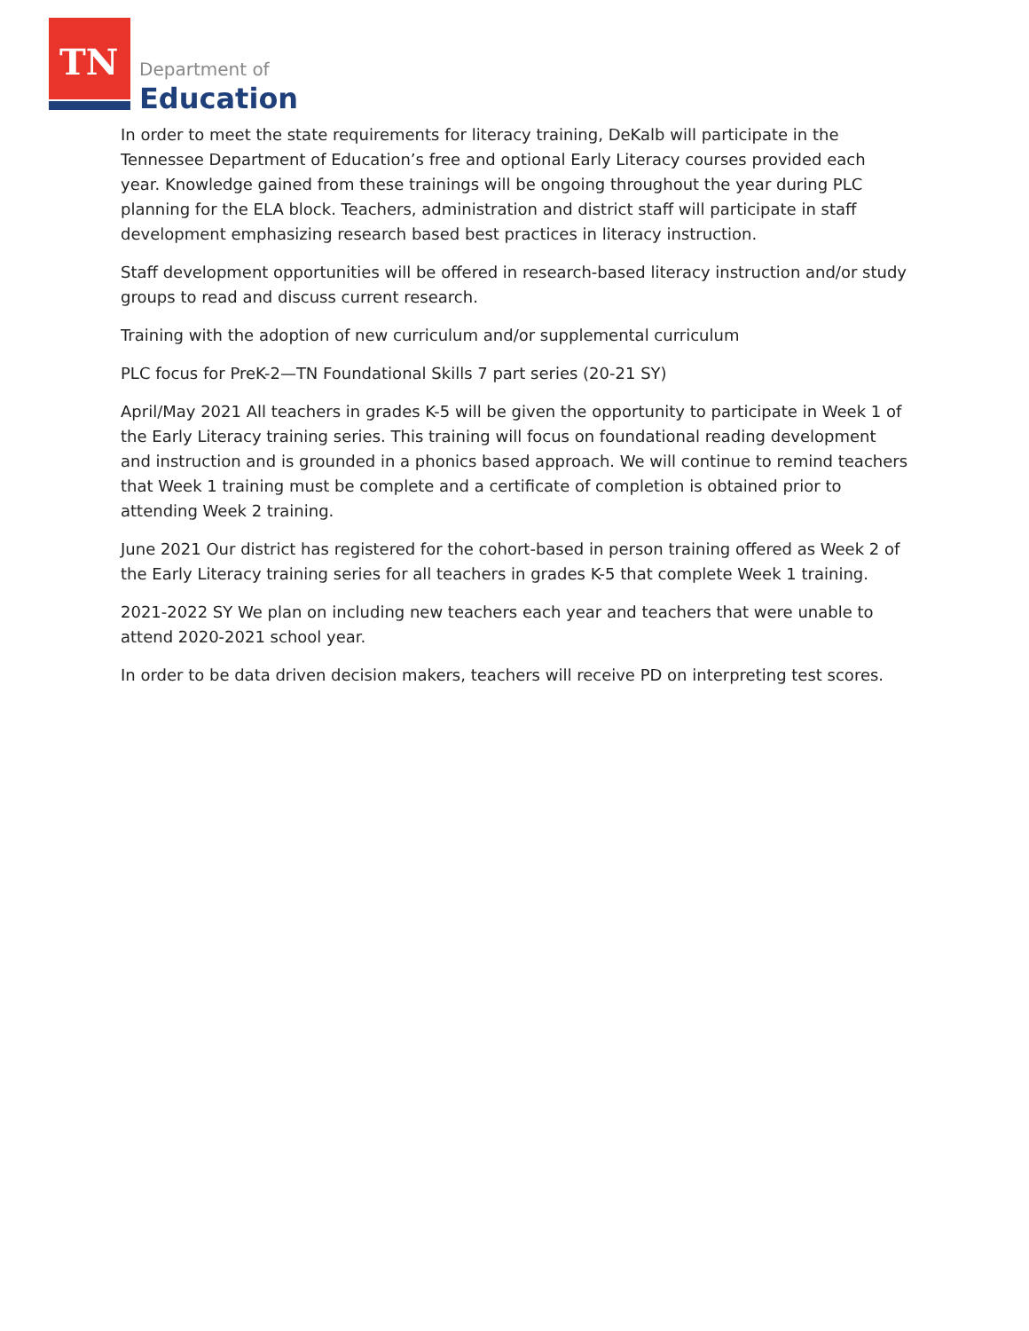TN
Department of
Education
In order to meet the state requirements for literacy training, DeKalb will participate in the Tennessee Department of Education’s free and optional Early Literacy courses provided each year. Knowledge gained from these trainings will be ongoing throughout the year during PLC planning for the ELA block. Teachers, administration and district staff will participate in staff development emphasizing research based best practices in literacy instruction.
Staff development opportunities will be offered in research-based literacy instruction and/or study groups to read and discuss current research.
Training with the adoption of new curriculum and/or supplemental curriculum
PLC focus for PreK-2—TN Foundational Skills 7 part series (20-21 SY)
April/May 2021 All teachers in grades K-5 will be given the opportunity to participate in Week 1 of the Early Literacy training series. This training will focus on foundational reading development and instruction and is grounded in a phonics based approach. We will continue to remind teachers that Week 1 training must be complete and a certificate of completion is obtained prior to attending Week 2 training.
June 2021 Our district has registered for the cohort-based in person training offered as Week 2 of the Early Literacy training series for all teachers in grades K-5 that complete Week 1 training.
2021-2022 SY We plan on including new teachers each year and teachers that were unable to attend 2020-2021 school year.
In order to be data driven decision makers, teachers will receive PD on interpreting test scores.